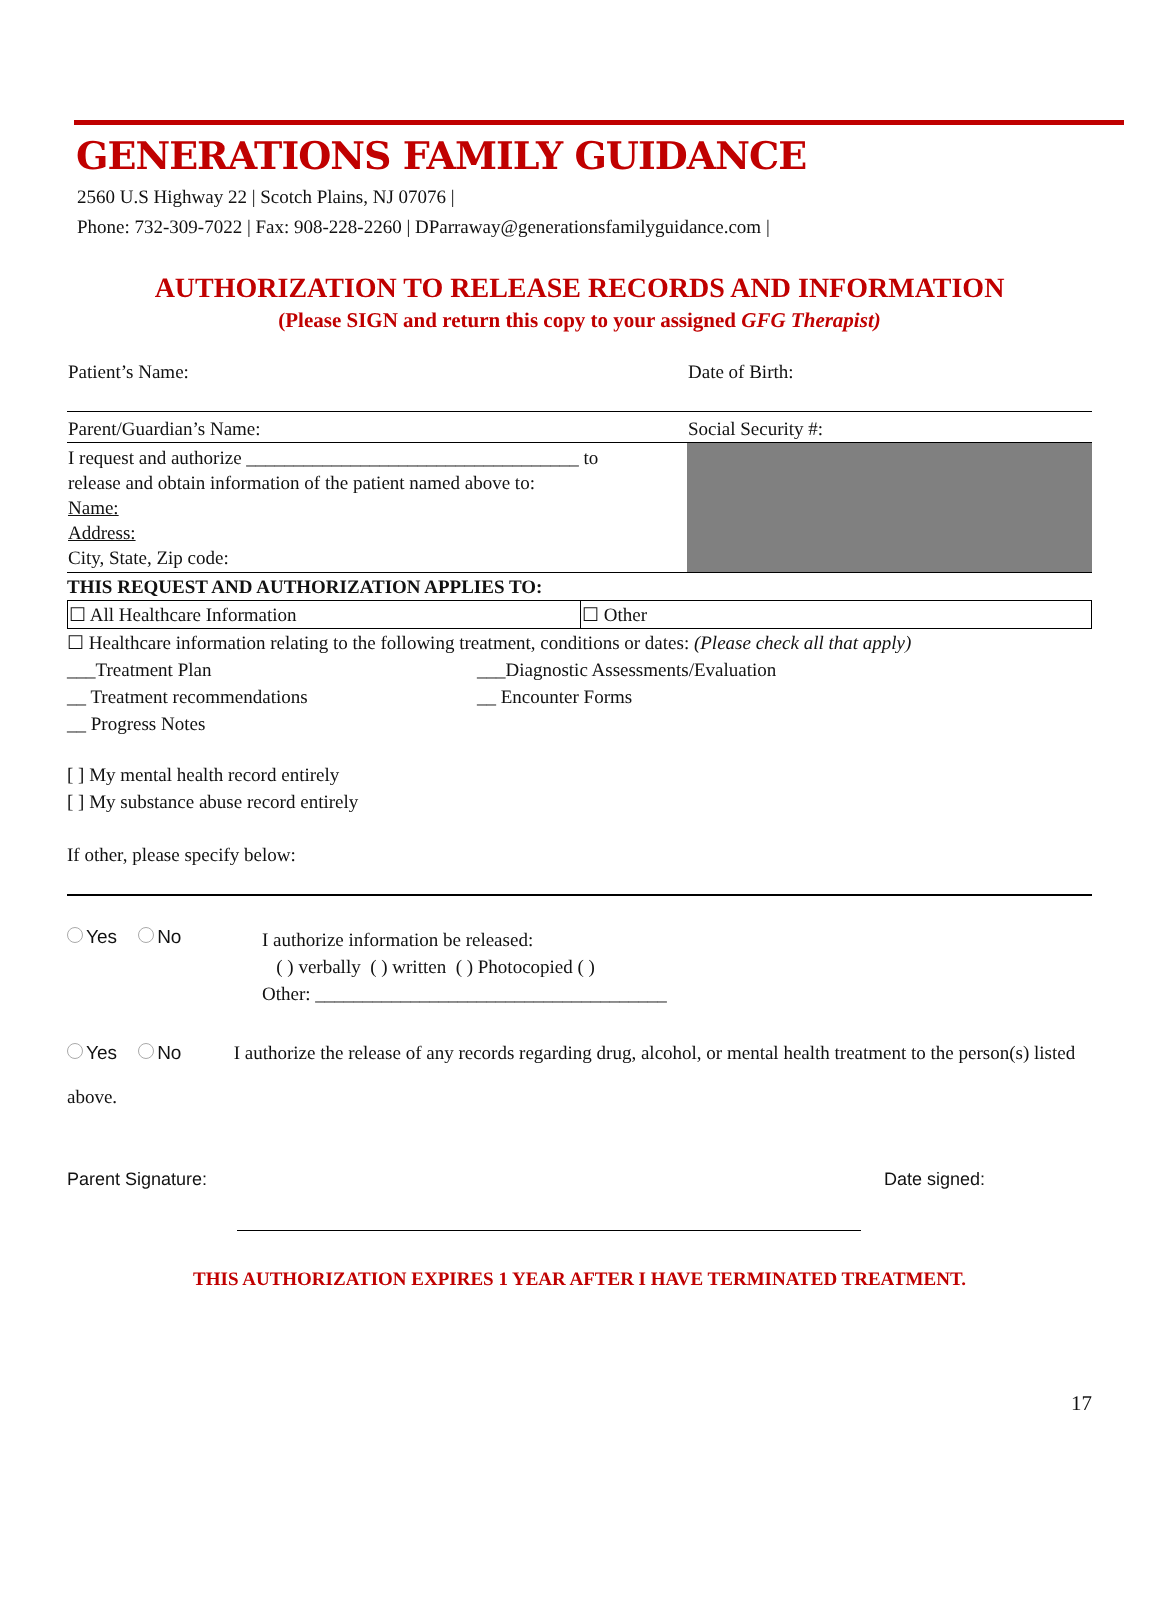GENERATIONS FAMILY GUIDANCE
2560 U.S Highway 22 | Scotch Plains, NJ 07076 |
Phone: 732-309-7022 | Fax: 908-228-2260 | DParraway@generationsfamilyguidance.com |
AUTHORIZATION TO RELEASE RECORDS AND INFORMATION
(Please SIGN and return this copy to your assigned GFG Therapist)
| Patient’s Name: | Date of Birth: |
| Parent/Guardian’s Name: | Social Security #: |
| I request and authorize ___________________________________ to release and obtain information of the patient named above to: Name: Address: City, State, Zip code: | |
THIS REQUEST AND AUTHORIZATION APPLIES TO:
| ☐ All Healthcare Information | ☐ Other |
☐ Healthcare information relating to the following treatment, conditions or dates: (Please check all that apply)
___Treatment Plan
__ Treatment recommendations
__ Progress Notes
___Diagnostic Assessments/Evaluation
__ Encounter Forms
[ ] My mental health record entirely
[ ] My substance abuse record entirely
If other, please specify below:
Yes No
I authorize information be released:
( ) verbally ( ) written ( ) Photocopied ( )
Other: _____________________________________
Yes No I authorize the release of any records regarding drug, alcohol, or mental health treatment to the person(s) listed above.
Parent Signature: Date signed:
THIS AUTHORIZATION EXPIRES 1 YEAR AFTER I HAVE TERMINATED TREATMENT.
17